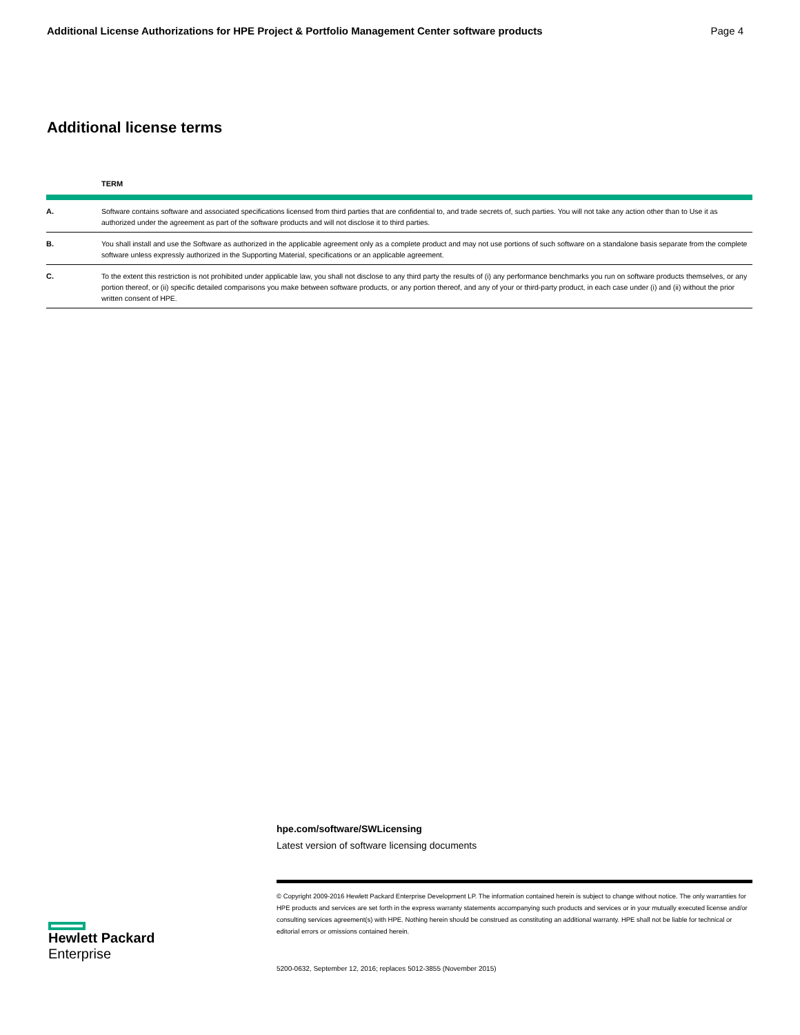Additional License Authorizations for HPE Project & Portfolio Management Center software products Page 4
Additional license terms
| | TERM |
| --- | --- |
| A. | Software contains software and associated specifications licensed from third parties that are confidential to, and trade secrets of, such parties. You will not take any action other than to Use it as authorized under the agreement as part of the software products and will not disclose it to third parties. |
| B. | You shall install and use the Software as authorized in the applicable agreement only as a complete product and may not use portions of such software on a standalone basis separate from the complete software unless expressly authorized in the Supporting Material, specifications or an applicable agreement. |
| C. | To the extent this restriction is not prohibited under applicable law, you shall not disclose to any third party the results of (i) any performance benchmarks you run on software products themselves, or any portion thereof, or (ii) specific detailed comparisons you make between software products, or any portion thereof, and any of your or third-party product, in each case under (i) and (ii) without the prior written consent of HPE. |
hpe.com/software/SWLicensing
Latest version of software licensing documents
© Copyright 2009-2016 Hewlett Packard Enterprise Development LP. The information contained herein is subject to change without notice. The only warranties for HPE products and services are set forth in the express warranty statements accompanying such products and services or in your mutually executed license and/or consulting services agreement(s) with HPE. Nothing herein should be construed as constituting an additional warranty. HPE shall not be liable for technical or editorial errors or omissions contained herein.
5200-0632, September 12, 2016; replaces 5012-3855 (November 2015)
Hewlett Packard
Enterprise